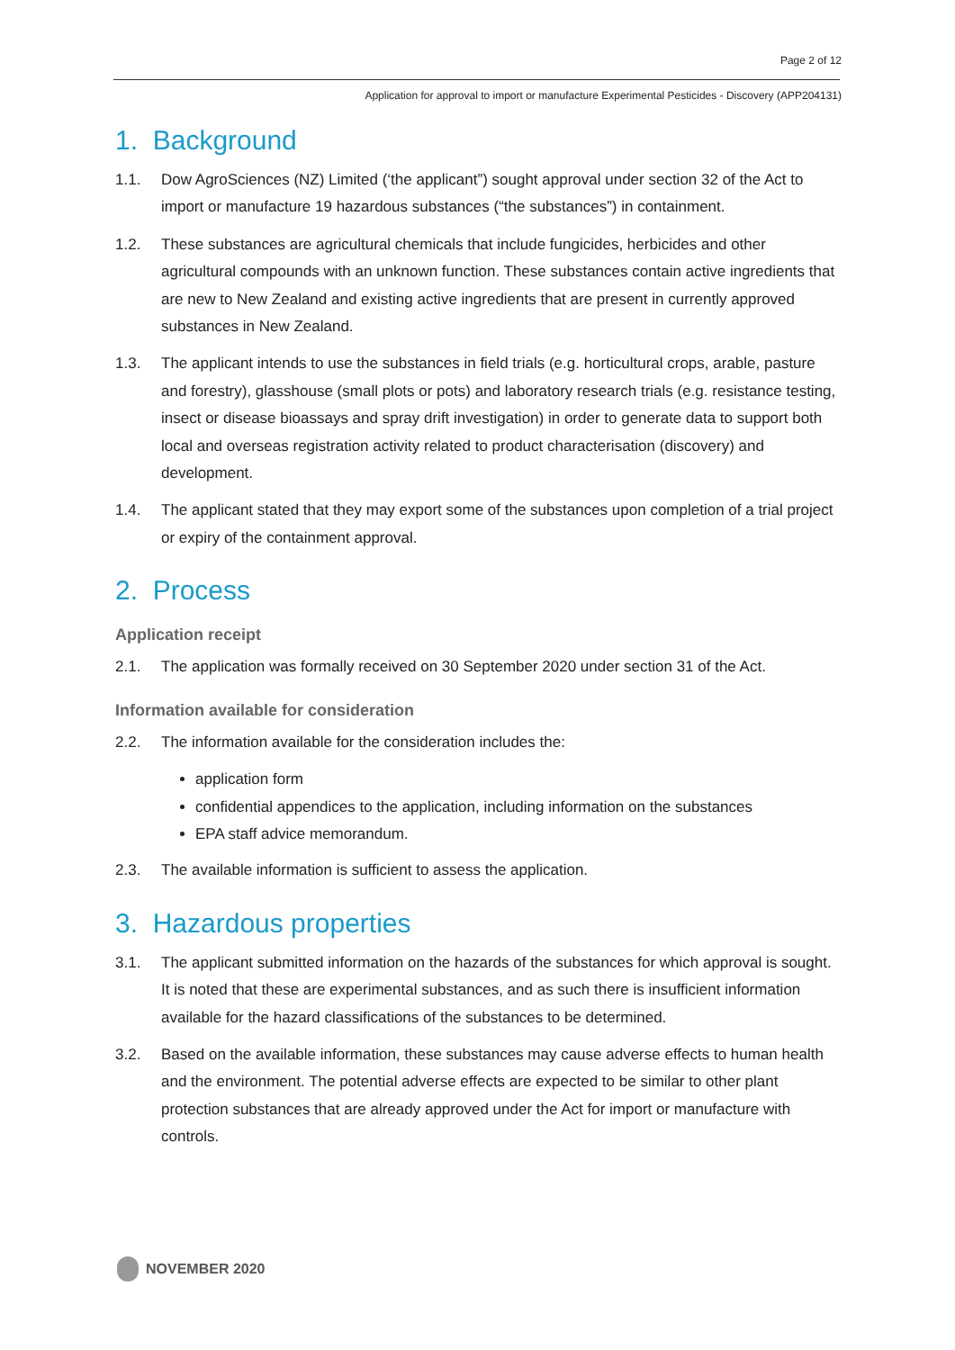Page 2 of 12
Application for approval to import or manufacture Experimental Pesticides - Discovery (APP204131)
1. Background
1.1. Dow AgroSciences (NZ) Limited (‘the applicant”) sought approval under section 32 of the Act to import or manufacture 19 hazardous substances (“the substances”) in containment.
1.2. These substances are agricultural chemicals that include fungicides, herbicides and other agricultural compounds with an unknown function. These substances contain active ingredients that are new to New Zealand and existing active ingredients that are present in currently approved substances in New Zealand.
1.3. The applicant intends to use the substances in field trials (e.g. horticultural crops, arable, pasture and forestry), glasshouse (small plots or pots) and laboratory research trials (e.g. resistance testing, insect or disease bioassays and spray drift investigation) in order to generate data to support both local and overseas registration activity related to product characterisation (discovery) and development.
1.4. The applicant stated that they may export some of the substances upon completion of a trial project or expiry of the containment approval.
2. Process
Application receipt
2.1. The application was formally received on 30 September 2020 under section 31 of the Act.
Information available for consideration
2.2. The information available for the consideration includes the:
application form
confidential appendices to the application, including information on the substances
EPA staff advice memorandum.
2.3. The available information is sufficient to assess the application.
3. Hazardous properties
3.1. The applicant submitted information on the hazards of the substances for which approval is sought. It is noted that these are experimental substances, and as such there is insufficient information available for the hazard classifications of the substances to be determined.
3.2. Based on the available information, these substances may cause adverse effects to human health and the environment. The potential adverse effects are expected to be similar to other plant protection substances that are already approved under the Act for import or manufacture with controls.
NOVEMBER 2020